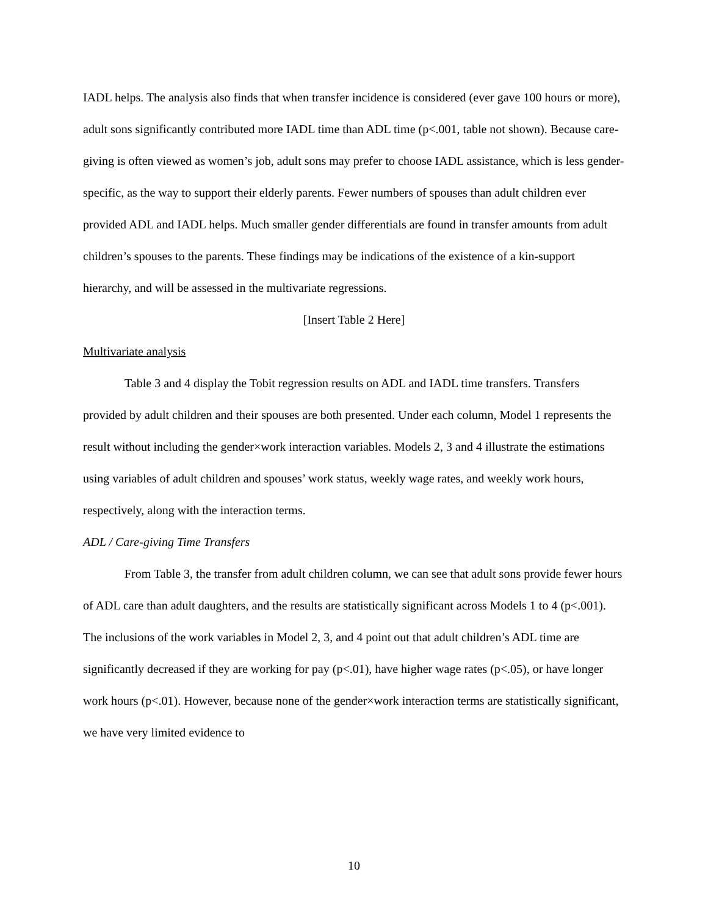IADL helps. The analysis also finds that when transfer incidence is considered (ever gave 100 hours or more), adult sons significantly contributed more IADL time than ADL time (p<.001, table not shown). Because care-giving is often viewed as women’s job, adult sons may prefer to choose IADL assistance, which is less gender-specific, as the way to support their elderly parents. Fewer numbers of spouses than adult children ever provided ADL and IADL helps. Much smaller gender differentials are found in transfer amounts from adult children’s spouses to the parents. These findings may be indications of the existence of a kin-support hierarchy, and will be assessed in the multivariate regressions.
[Insert Table 2 Here]
Multivariate analysis
Table 3 and 4 display the Tobit regression results on ADL and IADL time transfers. Transfers provided by adult children and their spouses are both presented. Under each column, Model 1 represents the result without including the gender×work interaction variables. Models 2, 3 and 4 illustrate the estimations using variables of adult children and spouses’ work status, weekly wage rates, and weekly work hours, respectively, along with the interaction terms.
ADL / Care-giving Time Transfers
From Table 3, the transfer from adult children column, we can see that adult sons provide fewer hours of ADL care than adult daughters, and the results are statistically significant across Models 1 to 4 (p<.001). The inclusions of the work variables in Model 2, 3, and 4 point out that adult children’s ADL time are significantly decreased if they are working for pay (p<.01), have higher wage rates (p<.05), or have longer work hours (p<.01). However, because none of the gender×work interaction terms are statistically significant, we have very limited evidence to
10